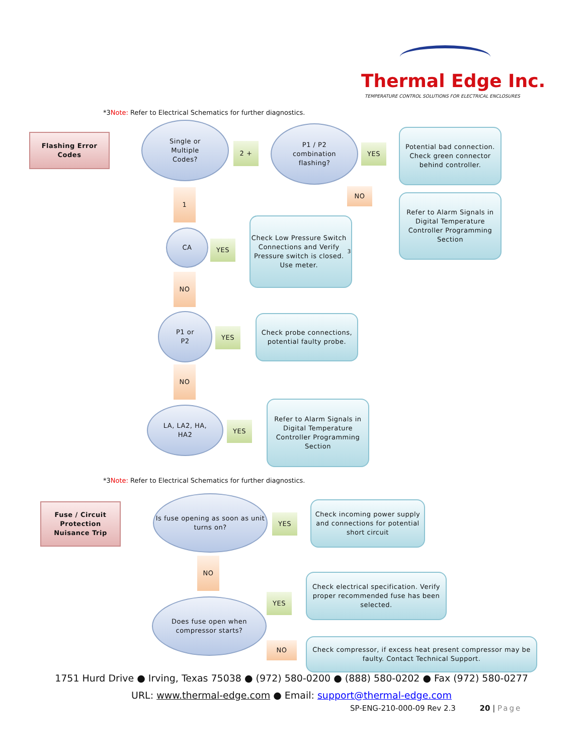Thermal Edge Inc.
TEMPERATURE CONTROL SOLUTIONS FOR ELECTRICAL ENCLOSURES
*3Note: Refer to Electrical Schematics for further diagnostics.
Flashing Error
Codes
Single or
Multiple
Codes?
2 +
P1 / P2
combination
flashing?
YES
Potential bad connection. Check green connector behind controller.
NO
Refer to Alarm Signals in Digital Temperature Controller Programming Section
1
CA
YES
Check Low Pressure Switch Connections and Verify Pressure switch is closed. Use meter.<sup>3</sup>
NO
P1 or
P2
YES
Check probe connections, potential faulty probe.
NO
LA, LA2, HA,
HA2
YES
Refer to Alarm Signals in Digital Temperature Controller Programming Section
*3Note: Refer to Electrical Schematics for further diagnostics.
Fuse / Circuit
Protection
Nuisance Trip
Is fuse opening as soon as unit turns on?
YES
Check incoming power supply and connections for potential short circuit
NO
YES
Check electrical specification. Verify proper recommended fuse has been selected.
Does fuse open when compressor starts?
NO
Check compressor, if excess heat present compressor may be faulty. Contact Technical Support.
1751 Hurd Drive ● Irving, Texas 75038 ● (972) 580-0200 ● (888) 580-0202 ● Fax (972) 580-0277
URL: www.thermal-edge.com ● Email: support@thermal-edge.com
SP-ENG-210-000-09 Rev 2.3 20 | Page